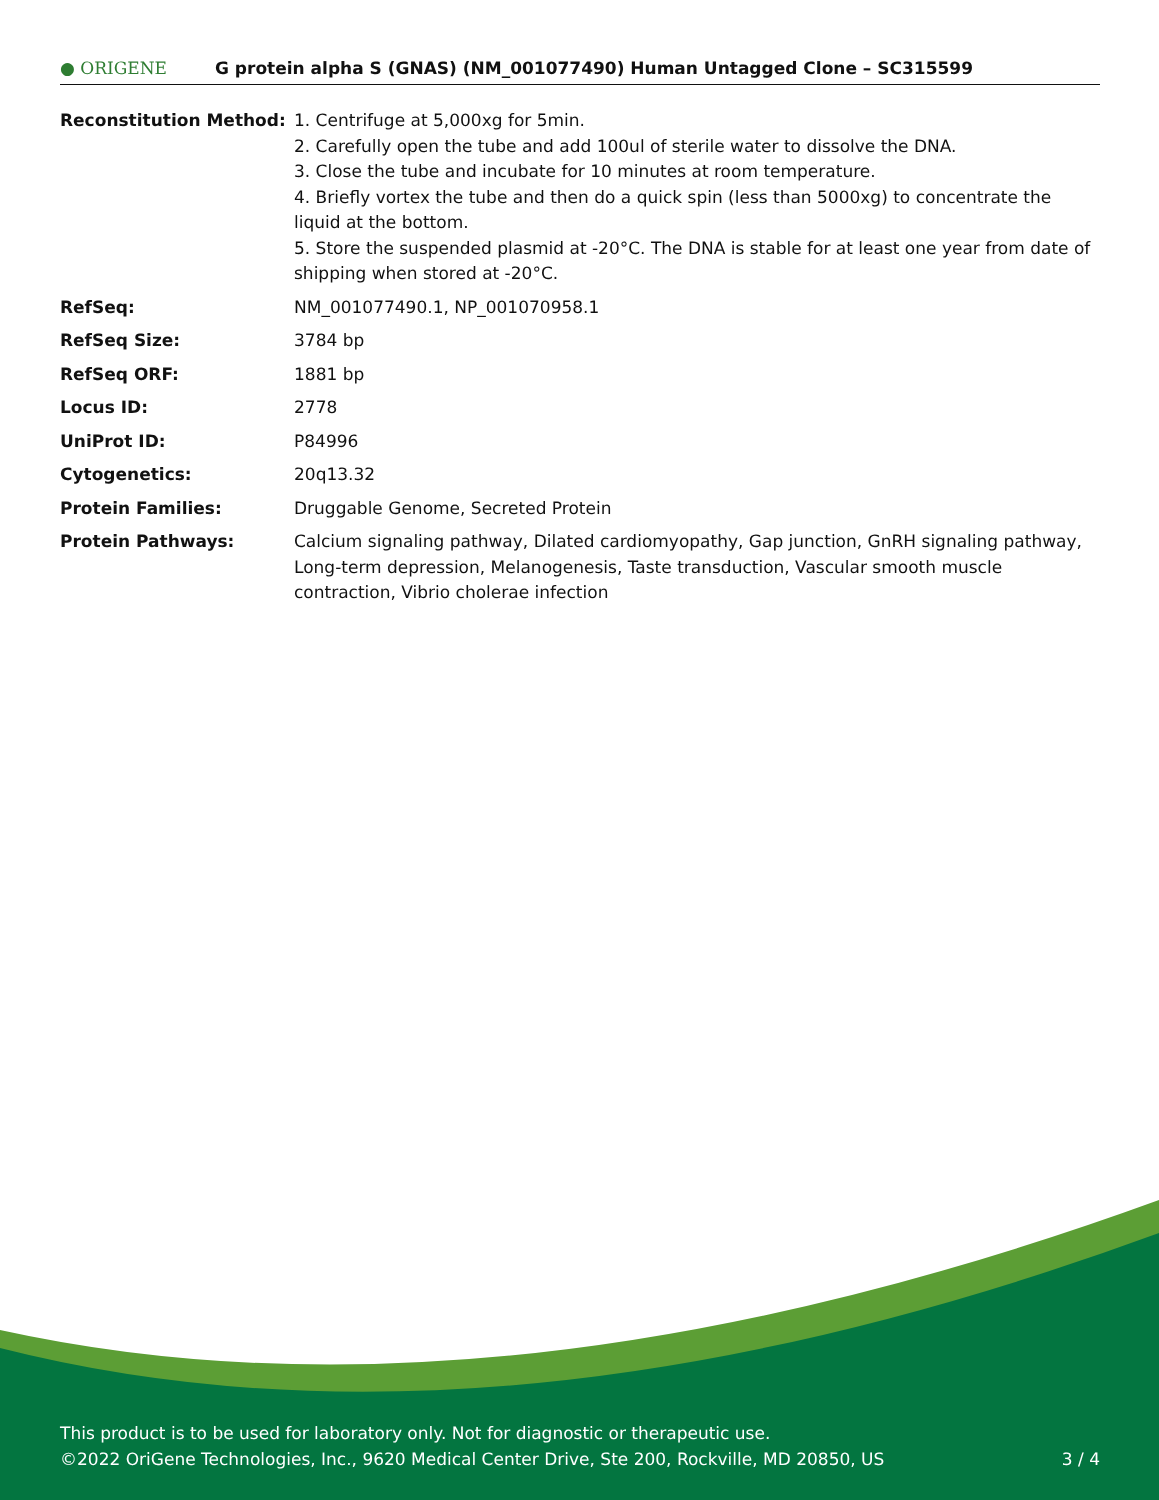● ORIGENE
G protein alpha S (GNAS) (NM_001077490) Human Untagged Clone – SC315599
| Reconstitution Method: | 1. Centrifuge at 5,000xg for 5min. 2. Carefully open the tube and add 100ul of sterile water to dissolve the DNA. 3. Close the tube and incubate for 10 minutes at room temperature. 4. Briefly vortex the tube and then do a quick spin (less than 5000xg) to concentrate the liquid at the bottom. 5. Store the suspended plasmid at -20°C. The DNA is stable for at least one year from date of shipping when stored at -20°C. |
| RefSeq: | NM_001077490.1 , NP_001070958.1 |
| RefSeq Size: | 3784 bp |
| RefSeq ORF: | 1881 bp |
| Locus ID: | 2778 |
| UniProt ID: | P84996 |
| Cytogenetics: | 20q13.32 |
| Protein Families: | Druggable Genome, Secreted Protein |
| Protein Pathways: | Calcium signaling pathway, Dilated cardiomyopathy, Gap junction, GnRH signaling pathway, Long-term depression, Melanogenesis, Taste transduction, Vascular smooth muscle contraction, Vibrio cholerae infection |
This product is to be used for laboratory only. Not for diagnostic or therapeutic use.
©2022 OriGene Technologies, Inc., 9620 Medical Center Drive, Ste 200, Rockville, MD 20850, US 3 / 4